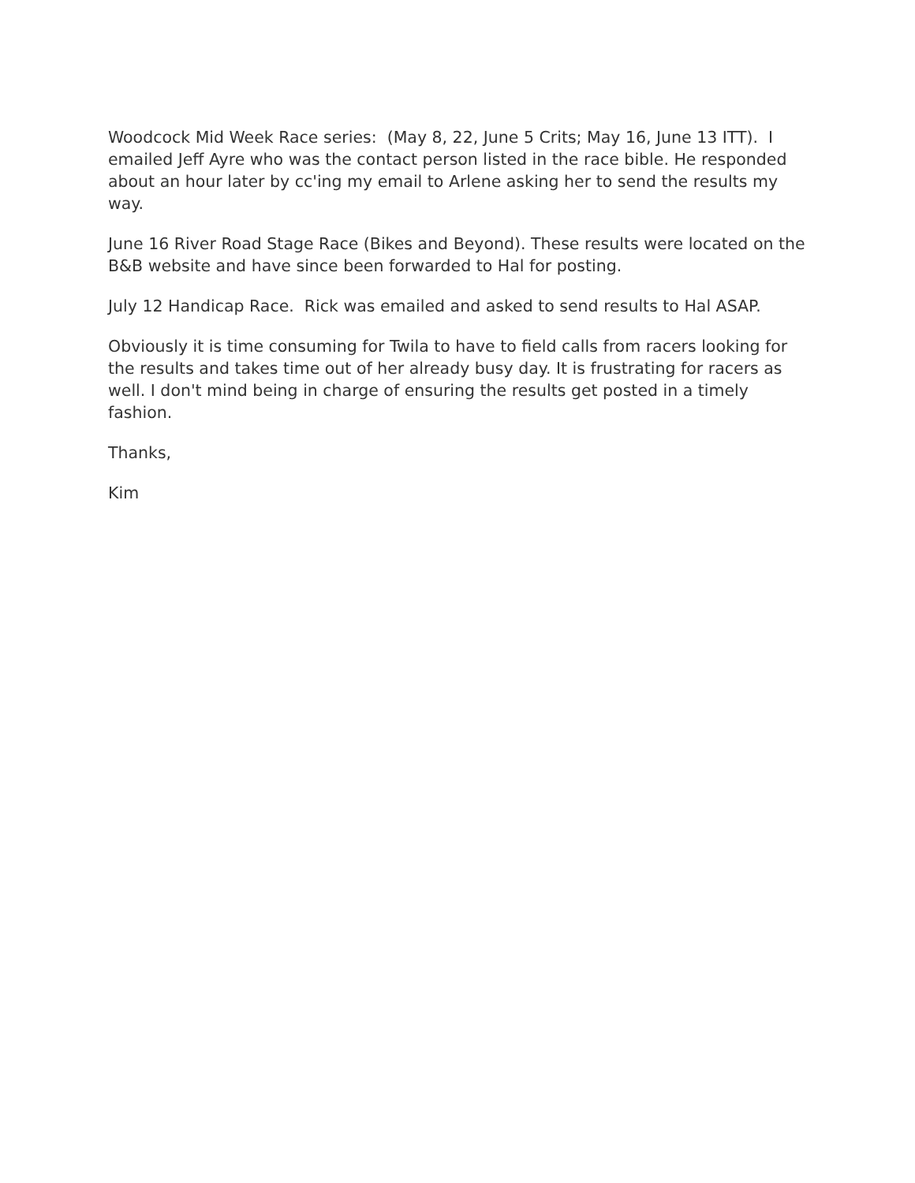Woodcock Mid Week Race series: (May 8, 22, June 5 Crits; May 16, June 13 ITT). I emailed Jeff Ayre who was the contact person listed in the race bible. He responded about an hour later by cc'ing my email to Arlene asking her to send the results my way.
June 16 River Road Stage Race (Bikes and Beyond). These results were located on the B&B website and have since been forwarded to Hal for posting.
July 12 Handicap Race. Rick was emailed and asked to send results to Hal ASAP.
Obviously it is time consuming for Twila to have to field calls from racers looking for the results and takes time out of her already busy day. It is frustrating for racers as well. I don't mind being in charge of ensuring the results get posted in a timely fashion.
Thanks,
Kim